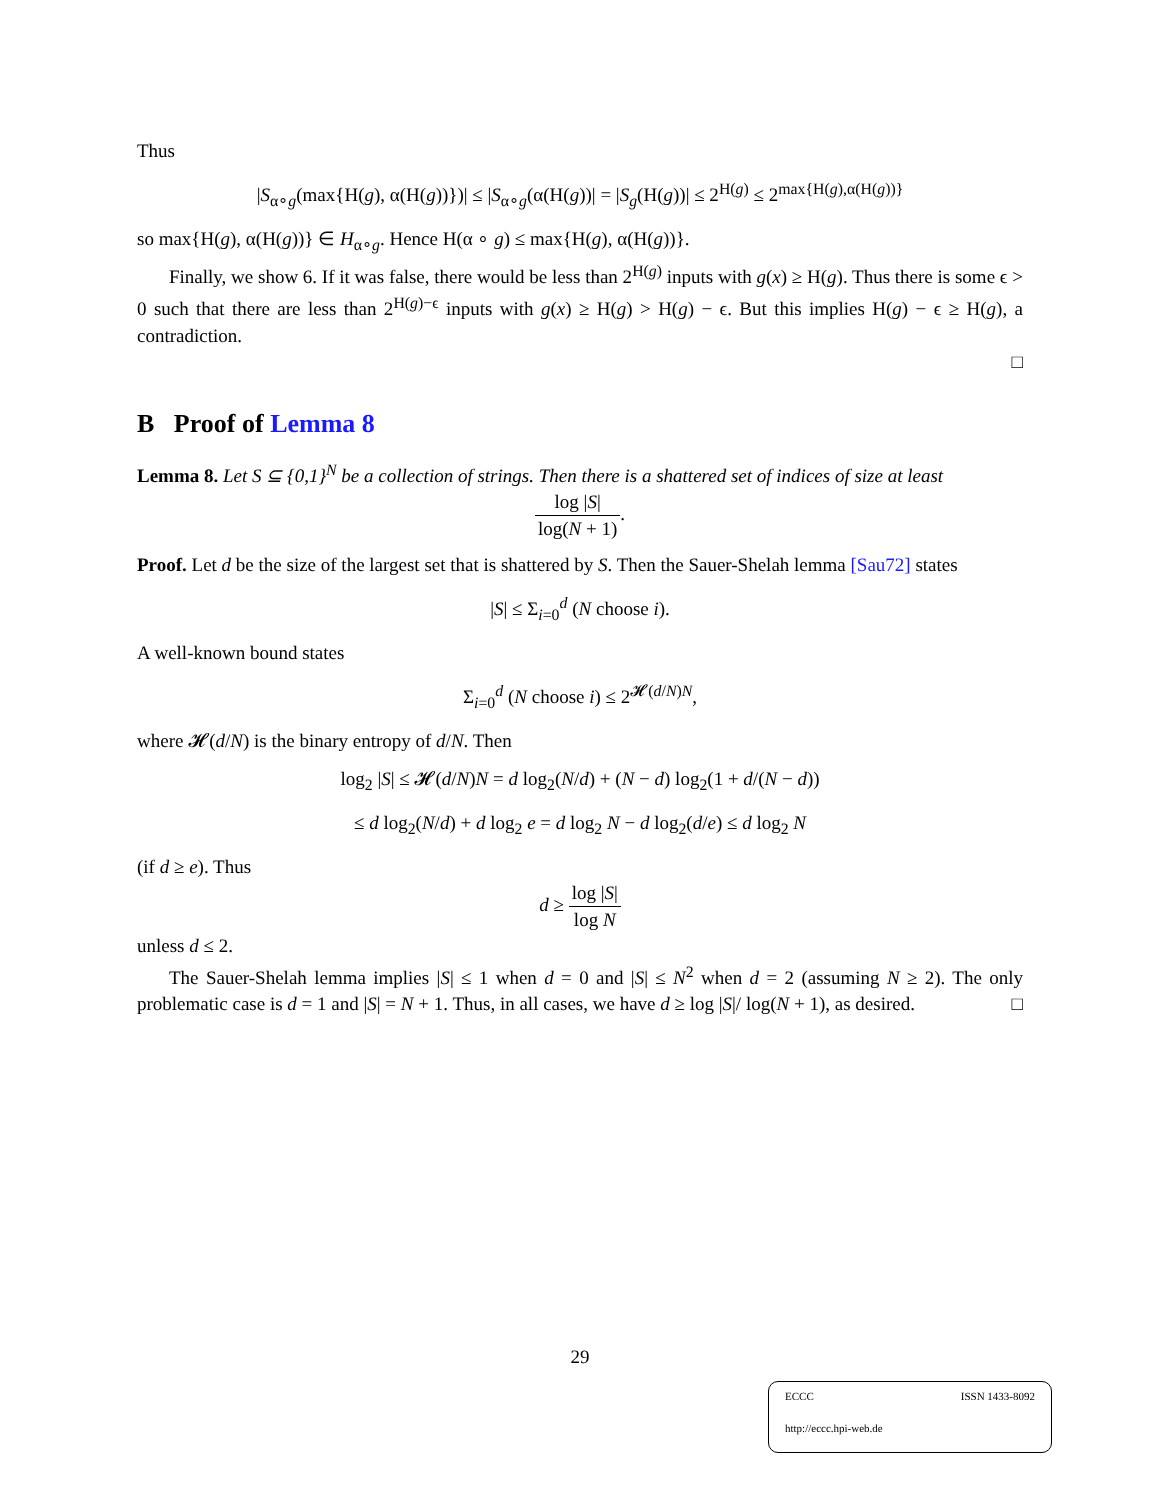Thus
|S<sub>α∘g</sub>(max{H(g), α(H(g))})| ≤ |S<sub>α∘g</sub>(α(H(g))| = |S<sub>g</sub>(H(g))| ≤ 2<sup>H(g)</sup> ≤ 2<sup>max{H(g),α(H(g))}</sup>
so max{H(g), α(H(g))} ∈ H<sub>α∘g</sub>. Hence H(α ∘ g) ≤ max{H(g), α(H(g))}.
Finally, we show 6. If it was false, there would be less than 2<sup>H(g)</sup> inputs with g(x) ≥ H(g). Thus there is some ϵ > 0 such that there are less than 2<sup>H(g)−ϵ</sup> inputs with g(x) ≥ H(g) > H(g) − ϵ. But this implies H(g) − ϵ ≥ H(g), a contradiction.
□
B Proof of Lemma 8
Lemma 8. Let S ⊆ {0,1}<sup>N</sup> be a collection of strings. Then there is a shattered set of indices of size at least
log |S| log(N + 1).
Proof. Let d be the size of the largest set that is shattered by S. Then the Sauer-Shelah lemma [Sau72] states
|S| ≤ Σ<sub>i=0</sub><sup>d</sup> (N choose i).
A well-known bound states
Σ<sub>i=0</sub><sup>d</sup> (N choose i) ≤ 2<sup>𝓗(d/N)N</sup>,
where 𝓗(d/N) is the binary entropy of d/N. Then
log<sub>2</sub> |S| ≤ 𝓗(d/N)N = d log<sub>2</sub>(N/d) + (N − d) log<sub>2</sub>(1 + d/(N − d))
≤ d log<sub>2</sub>(N/d) + d log<sub>2</sub> e = d log<sub>2</sub> N − d log<sub>2</sub>(d/e) ≤ d log<sub>2</sub> N
(if d ≥ e). Thus
d ≥ log |S| log N
unless d ≤ 2.
The Sauer-Shelah lemma implies |S| ≤ 1 when d = 0 and |S| ≤ N<sup>2</sup> when d = 2 (assuming N ≥ 2). The only problematic case is d = 1 and |S| = N + 1. Thus, in all cases, we have d ≥ log |S|/ log(N + 1), as desired. □
29
ECCC ISSN 1433-8092
http://eccc.hpi-web.de